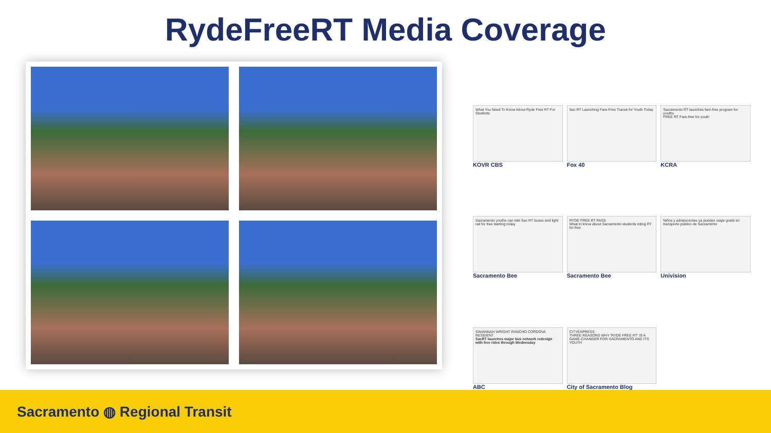RydeFreeRT Media Coverage
What You Need To Know About Ryde Free RT For Students
KOVR CBS
Sac RT Launching Fare-Free Transit for Youth Today
Fox 40
Sacramento RT launches fare-free program for youths
FREE RT Fare-free for youth
KCRA
Sacramento youths can ride Sac RT buses and light rail for free starting today
Sacramento Bee
RYDE FREE RT PASS
What to know about Sacramento students riding RT for free
Sacramento Bee
Niños y adolescentes ya pueden viajar gratis en transporte público de Sacramento
Univision
SAVANNAH WRIGHT RANCHO CORDOVA RESIDENT
SacRT launches major bus network redesign with free rides through Wednesday
ABC
CITYEXPRESS
THREE REASONS WHY 'RYDE FREE RT' IS A GAME-CHANGER FOR SACRAMENTO AND ITS YOUTH
City of Sacramento Blog
Sacramento ◍ Regional Transit